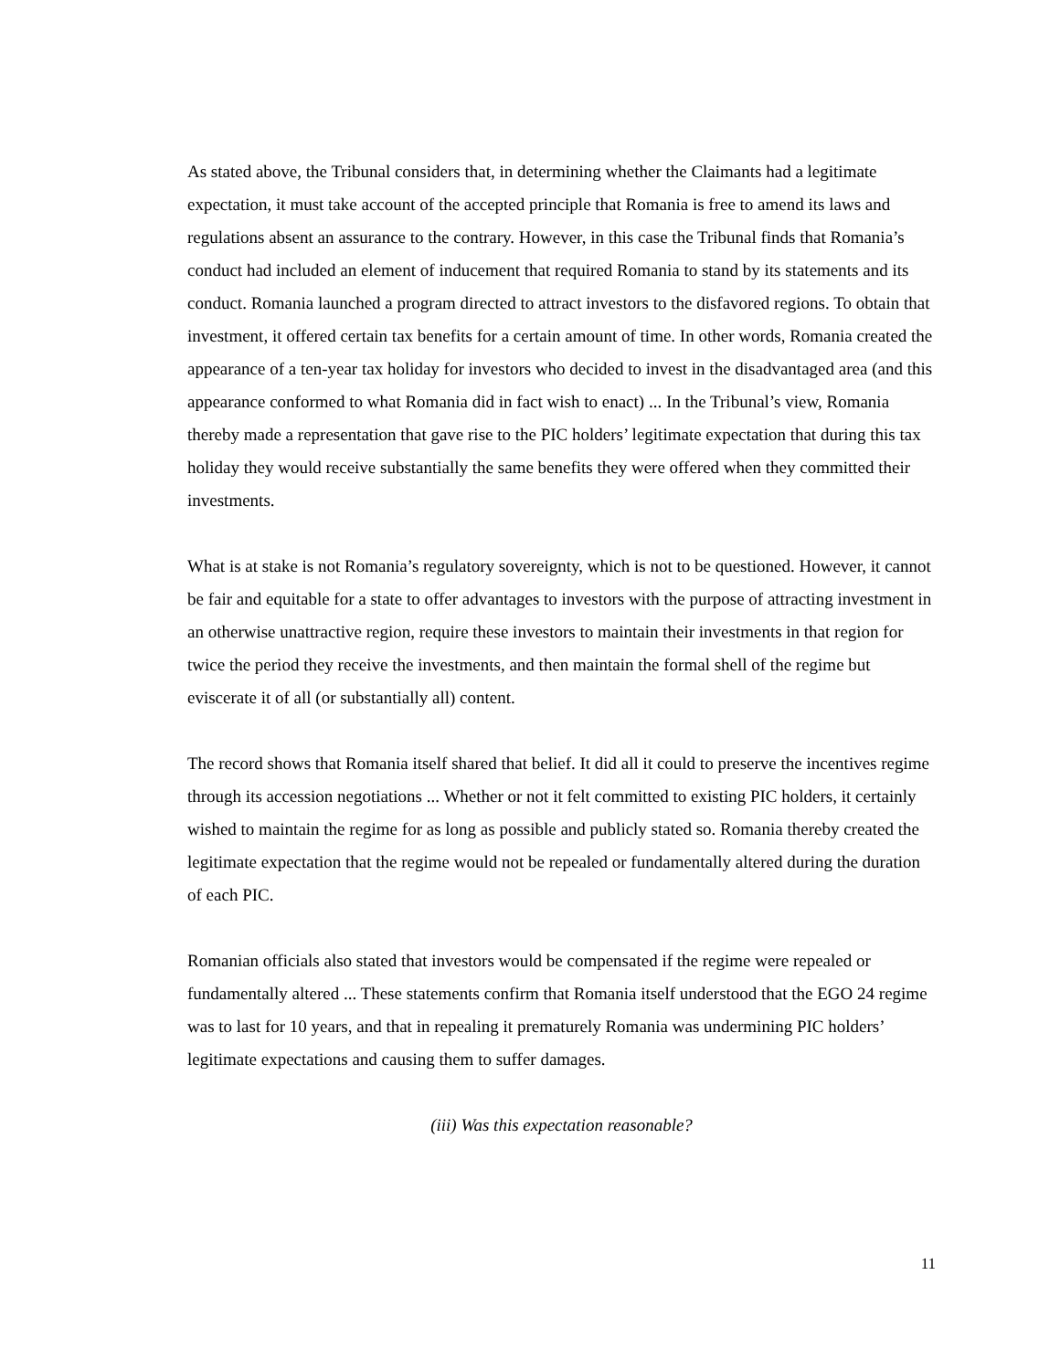As stated above, the Tribunal considers that, in determining whether the Claimants had a legitimate expectation, it must take account of the accepted principle that Romania is free to amend its laws and regulations absent an assurance to the contrary. However, in this case the Tribunal finds that Romania’s conduct had included an element of inducement that required Romania to stand by its statements and its conduct. Romania launched a program directed to attract investors to the disfavored regions. To obtain that investment, it offered certain tax benefits for a certain amount of time. In other words, Romania created the appearance of a ten-year tax holiday for investors who decided to invest in the disadvantaged area (and this appearance conformed to what Romania did in fact wish to enact) ... In the Tribunal’s view, Romania thereby made a representation that gave rise to the PIC holders’ legitimate expectation that during this tax holiday they would receive substantially the same benefits they were offered when they committed their investments.
What is at stake is not Romania’s regulatory sovereignty, which is not to be questioned. However, it cannot be fair and equitable for a state to offer advantages to investors with the purpose of attracting investment in an otherwise unattractive region, require these investors to maintain their investments in that region for twice the period they receive the investments, and then maintain the formal shell of the regime but eviscerate it of all (or substantially all) content.
The record shows that Romania itself shared that belief. It did all it could to preserve the incentives regime through its accession negotiations ... Whether or not it felt committed to existing PIC holders, it certainly wished to maintain the regime for as long as possible and publicly stated so. Romania thereby created the legitimate expectation that the regime would not be repealed or fundamentally altered during the duration of each PIC.
Romanian officials also stated that investors would be compensated if the regime were repealed or fundamentally altered ... These statements confirm that Romania itself understood that the EGO 24 regime was to last for 10 years, and that in repealing it prematurely Romania was undermining PIC holders’ legitimate expectations and causing them to suffer damages.
(iii) Was this expectation reasonable?
11